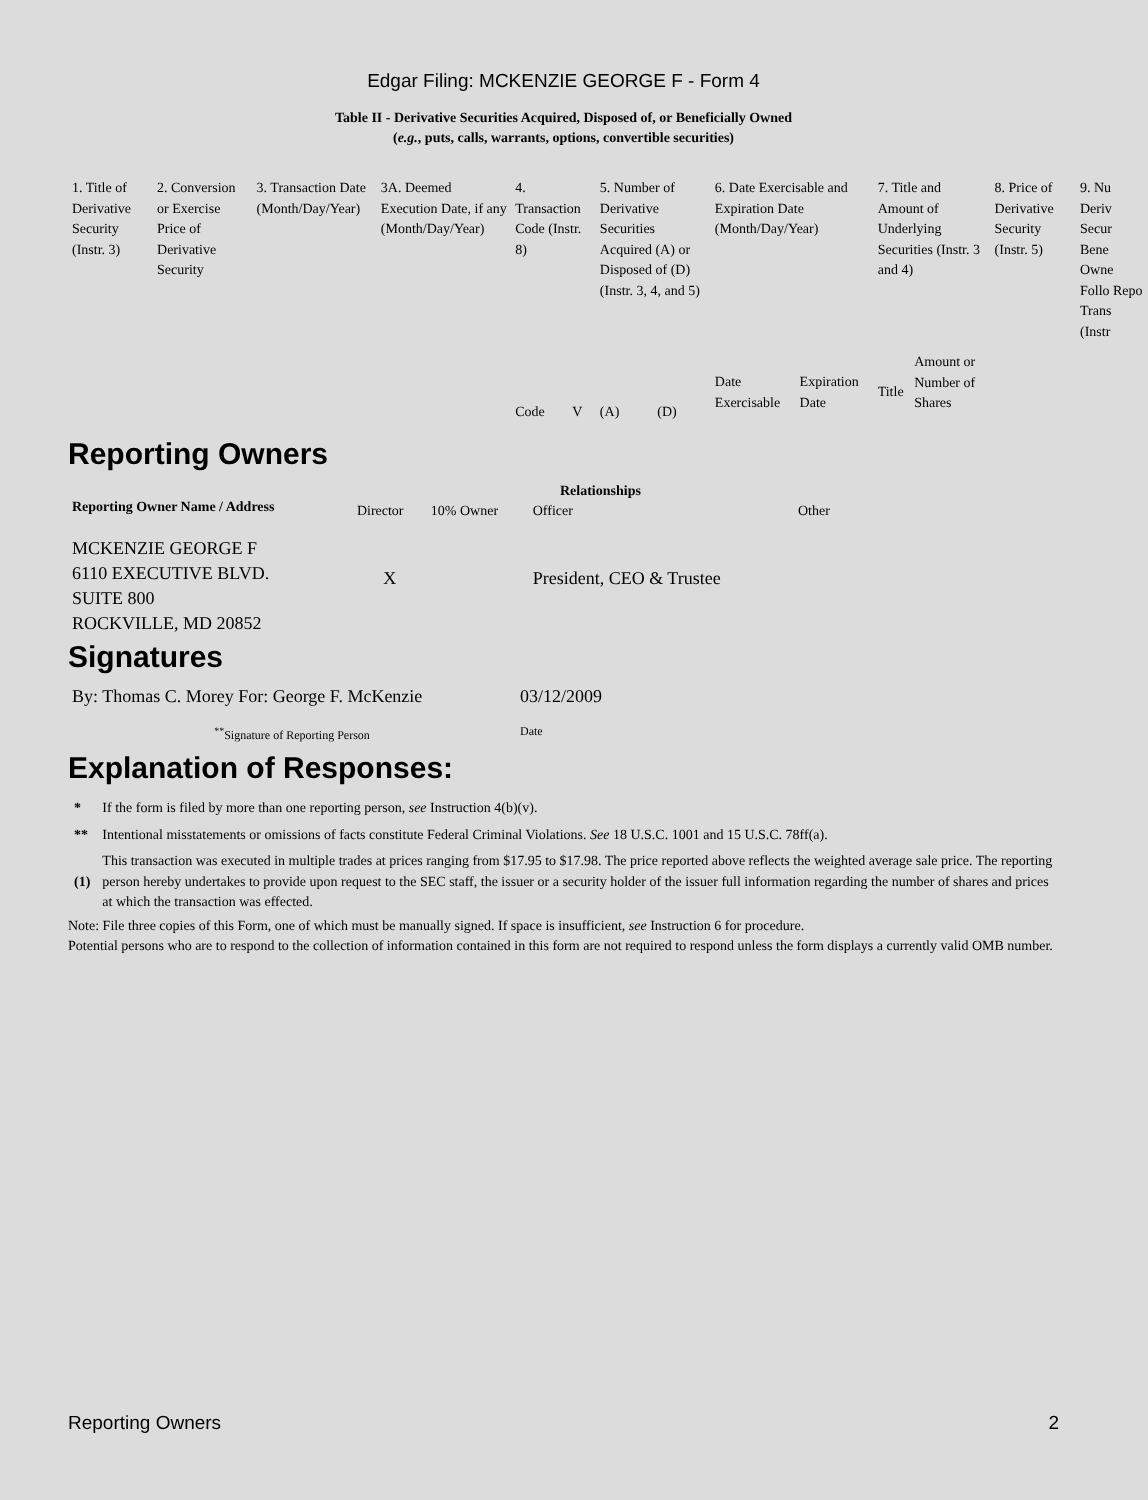Edgar Filing: MCKENZIE GEORGE F - Form 4
Table II - Derivative Securities Acquired, Disposed of, or Beneficially Owned
(e.g., puts, calls, warrants, options, convertible securities)
| 1. Title of Derivative Security (Instr. 3) | 2. Conversion or Exercise Price of Derivative Security | 3. Transaction Date (Month/Day/Year) | 3A. Deemed Execution Date, if any (Month/Day/Year) | 4. Transaction Code (Instr. 8) | | 5. Number of Derivative Securities Acquired (A) or Disposed of (D) (Instr. 3, 4, and 5) | | 6. Date Exercisable and Expiration Date (Month/Day/Year) | | 7. Title and Amount of Underlying Securities (Instr. 3 and 4) | | 8. Price of Derivative Security (Instr. 5) | 9. Nu Deriv Secur Bene Owne Follo Repo Trans (Instr |
| | | | | Code | V | (A) | (D) | Date Exercisable | Expiration Date | Title | Amount or Number of Shares | | |
Reporting Owners
| Reporting Owner Name / Address | Relationships | | | |
| --- | --- | --- | --- | --- |
| | Director | 10% Owner | Officer | Other |
| MCKENZIE GEORGE F 6110 EXECUTIVE BLVD. SUITE 800 ROCKVILLE, MD 20852 | X | | President, CEO & Trustee | |
Signatures
| By: Thomas C. Morey For: George F. McKenzie | 03/12/2009 |
| <sup>**</sup> Signature of Reporting Person | Date |
Explanation of Responses:
| * | If the form is filed by more than one reporting person, see Instruction 4(b)(v). |
| ** | Intentional misstatements or omissions of facts constitute Federal Criminal Violations. See 18 U.S.C. 1001 and 15 U.S.C. 78ff(a). |
| (1) | This transaction was executed in multiple trades at prices ranging from $17.95 to $17.98. The price reported above reflects the weighted average sale price. The reporting person hereby undertakes to provide upon request to the SEC staff, the issuer or a security holder of the issuer full information regarding the number of shares and prices at which the transaction was effected. |
Note: File three copies of this Form, one of which must be manually signed. If space is insufficient, see Instruction 6 for procedure.
Potential persons who are to respond to the collection of information contained in this form are not required to respond unless the form displays a currently valid OMB number.
Reporting Owners 2